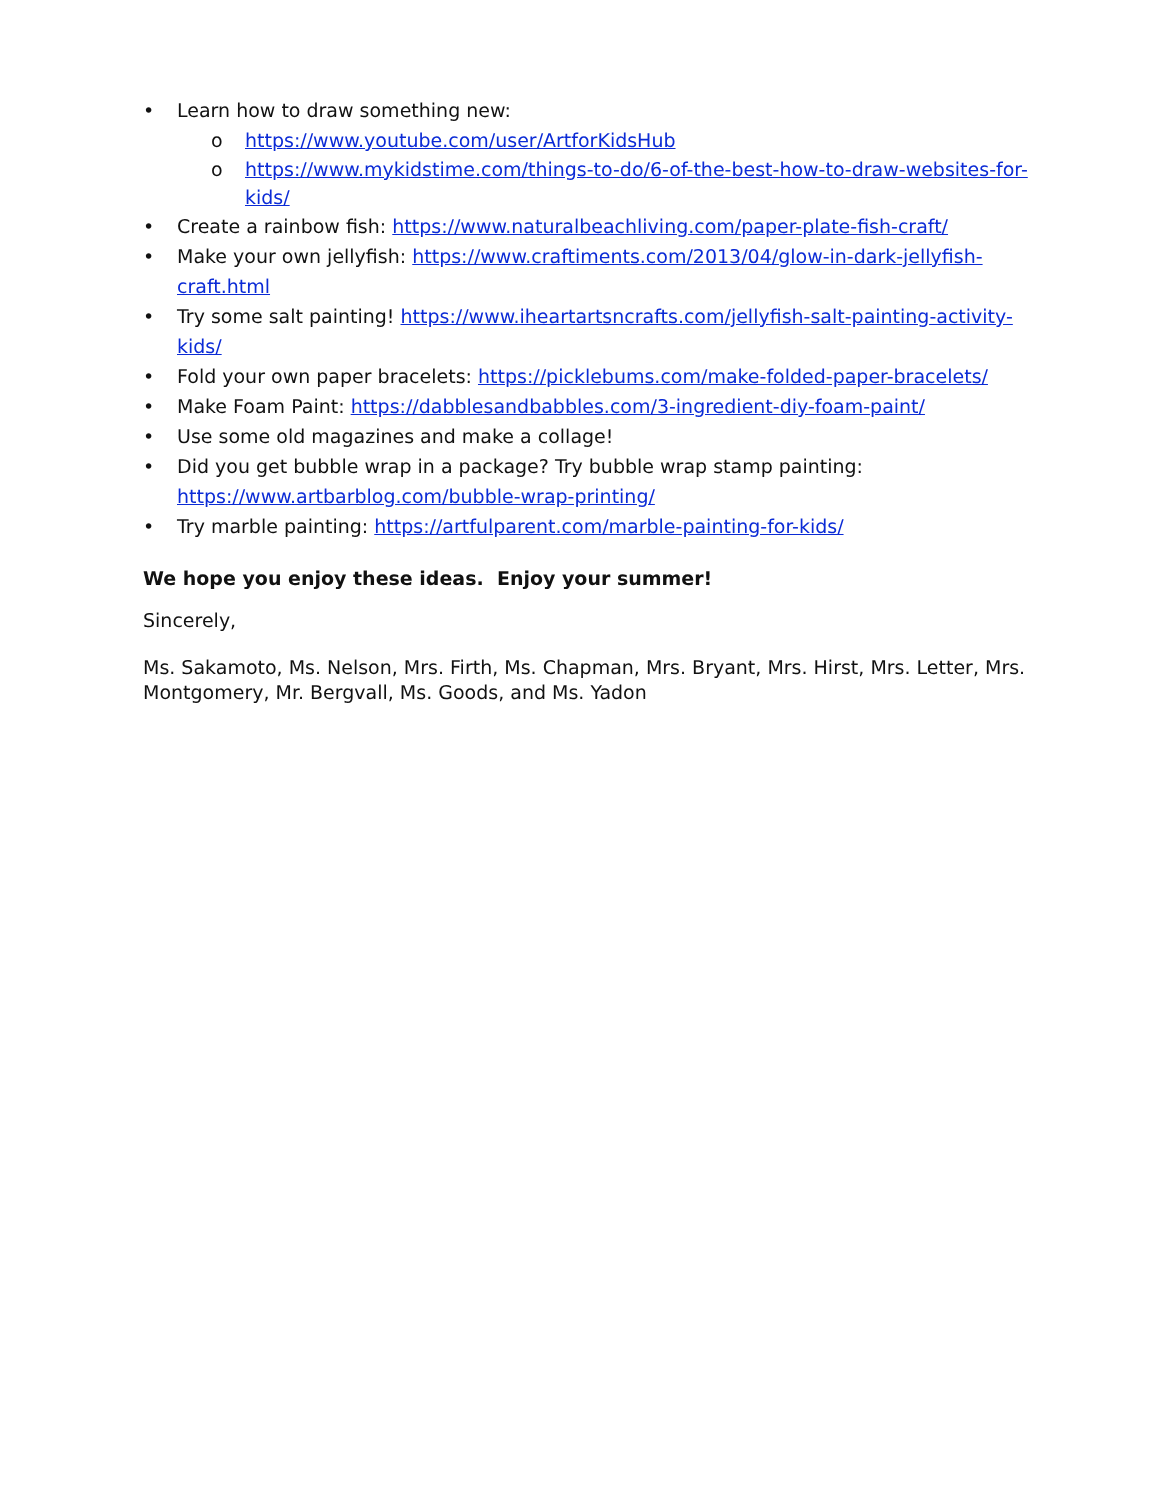• Learn how to draw something new:
o https://www.youtube.com/user/ArtforKidsHub
o https://www.mykidstime.com/things-to-do/6-of-the-best-how-to-draw-websites-for-kids/
• Create a rainbow fish: https://www.naturalbeachliving.com/paper-plate-fish-craft/
• Make your own jellyfish: https://www.craftiments.com/2013/04/glow-in-dark-jellyfish-craft.html
• Try some salt painting! https://www.iheartartsncrafts.com/jellyfish-salt-painting-activity-kids/
• Fold your own paper bracelets: https://picklebums.com/make-folded-paper-bracelets/
• Make Foam Paint: https://dabblesandbabbles.com/3-ingredient-diy-foam-paint/
• Use some old magazines and make a collage!
• Did you get bubble wrap in a package? Try bubble wrap stamp painting: https://www.artbarblog.com/bubble-wrap-printing/
• Try marble painting: https://artfulparent.com/marble-painting-for-kids/
We hope you enjoy these ideas. Enjoy your summer!
Sincerely,
Ms. Sakamoto, Ms. Nelson, Mrs. Firth, Ms. Chapman, Mrs. Bryant, Mrs. Hirst, Mrs. Letter, Mrs. Montgomery, Mr. Bergvall, Ms. Goods, and Ms. Yadon